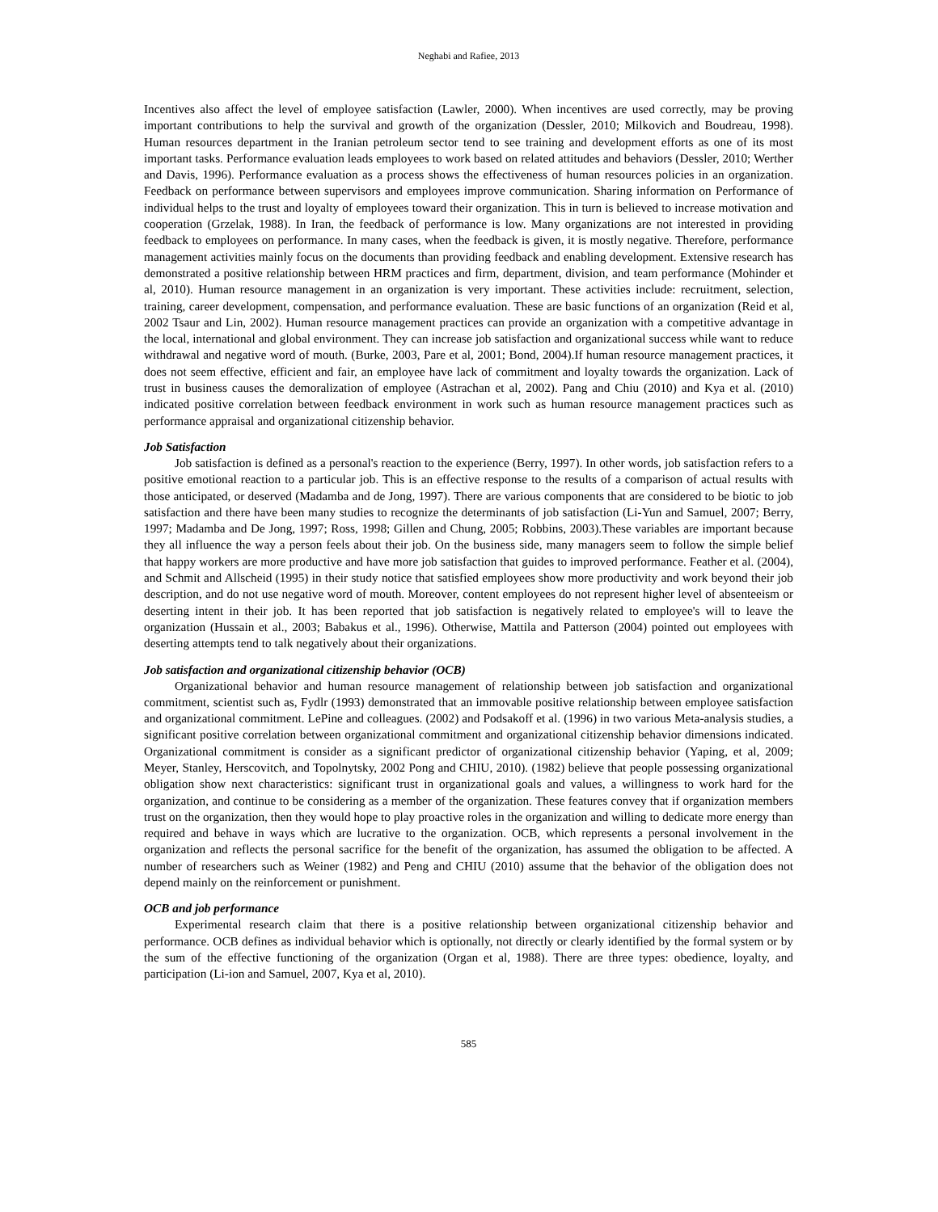Neghabi and Rafiee, 2013
Incentives also affect the level of employee satisfaction (Lawler, 2000). When incentives are used correctly, may be proving important contributions to help the survival and growth of the organization (Dessler, 2010; Milkovich and Boudreau, 1998). Human resources department in the Iranian petroleum sector tend to see training and development efforts as one of its most important tasks. Performance evaluation leads employees to work based on related attitudes and behaviors (Dessler, 2010; Werther and Davis, 1996). Performance evaluation as a process shows the effectiveness of human resources policies in an organization. Feedback on performance between supervisors and employees improve communication. Sharing information on Performance of individual helps to the trust and loyalty of employees toward their organization. This in turn is believed to increase motivation and cooperation (Grzelak, 1988). In Iran, the feedback of performance is low. Many organizations are not interested in providing feedback to employees on performance. In many cases, when the feedback is given, it is mostly negative. Therefore, performance management activities mainly focus on the documents than providing feedback and enabling development. Extensive research has demonstrated a positive relationship between HRM practices and firm, department, division, and team performance (Mohinder et al, 2010). Human resource management in an organization is very important. These activities include: recruitment, selection, training, career development, compensation, and performance evaluation. These are basic functions of an organization (Reid et al, 2002 Tsaur and Lin, 2002). Human resource management practices can provide an organization with a competitive advantage in the local, international and global environment. They can increase job satisfaction and organizational success while want to reduce withdrawal and negative word of mouth. (Burke, 2003, Pare et al, 2001; Bond, 2004).If human resource management practices, it does not seem effective, efficient and fair, an employee have lack of commitment and loyalty towards the organization. Lack of trust in business causes the demoralization of employee (Astrachan et al, 2002). Pang and Chiu (2010) and Kya et al. (2010) indicated positive correlation between feedback environment in work such as human resource management practices such as performance appraisal and organizational citizenship behavior.
Job Satisfaction
Job satisfaction is defined as a personal's reaction to the experience (Berry, 1997). In other words, job satisfaction refers to a positive emotional reaction to a particular job. This is an effective response to the results of a comparison of actual results with those anticipated, or deserved (Madamba and de Jong, 1997). There are various components that are considered to be biotic to job satisfaction and there have been many studies to recognize the determinants of job satisfaction (Li-Yun and Samuel, 2007; Berry, 1997; Madamba and De Jong, 1997; Ross, 1998; Gillen and Chung, 2005; Robbins, 2003).These variables are important because they all influence the way a person feels about their job. On the business side, many managers seem to follow the simple belief that happy workers are more productive and have more job satisfaction that guides to improved performance. Feather et al. (2004), and Schmit and Allscheid (1995) in their study notice that satisfied employees show more productivity and work beyond their job description, and do not use negative word of mouth. Moreover, content employees do not represent higher level of absenteeism or deserting intent in their job. It has been reported that job satisfaction is negatively related to employee's will to leave the organization (Hussain et al., 2003; Babakus et al., 1996). Otherwise, Mattila and Patterson (2004) pointed out employees with deserting attempts tend to talk negatively about their organizations.
Job satisfaction and organizational citizenship behavior (OCB)
Organizational behavior and human resource management of relationship between job satisfaction and organizational commitment, scientist such as, Fydlr (1993) demonstrated that an immovable positive relationship between employee satisfaction and organizational commitment. LePine and colleagues. (2002) and Podsakoff et al. (1996) in two various Meta-analysis studies, a significant positive correlation between organizational commitment and organizational citizenship behavior dimensions indicated. Organizational commitment is consider as a significant predictor of organizational citizenship behavior (Yaping, et al, 2009; Meyer, Stanley, Herscovitch, and Topolnytsky, 2002 Pong and CHIU, 2010). (1982) believe that people possessing organizational obligation show next characteristics: significant trust in organizational goals and values, a willingness to work hard for the organization, and continue to be considering as a member of the organization. These features convey that if organization members trust on the organization, then they would hope to play proactive roles in the organization and willing to dedicate more energy than required and behave in ways which are lucrative to the organization. OCB, which represents a personal involvement in the organization and reflects the personal sacrifice for the benefit of the organization, has assumed the obligation to be affected. A number of researchers such as Weiner (1982) and Peng and CHIU (2010) assume that the behavior of the obligation does not depend mainly on the reinforcement or punishment.
OCB and job performance
Experimental research claim that there is a positive relationship between organizational citizenship behavior and performance. OCB defines as individual behavior which is optionally, not directly or clearly identified by the formal system or by the sum of the effective functioning of the organization (Organ et al, 1988). There are three types: obedience, loyalty, and participation (Li-ion and Samuel, 2007, Kya et al, 2010).
585